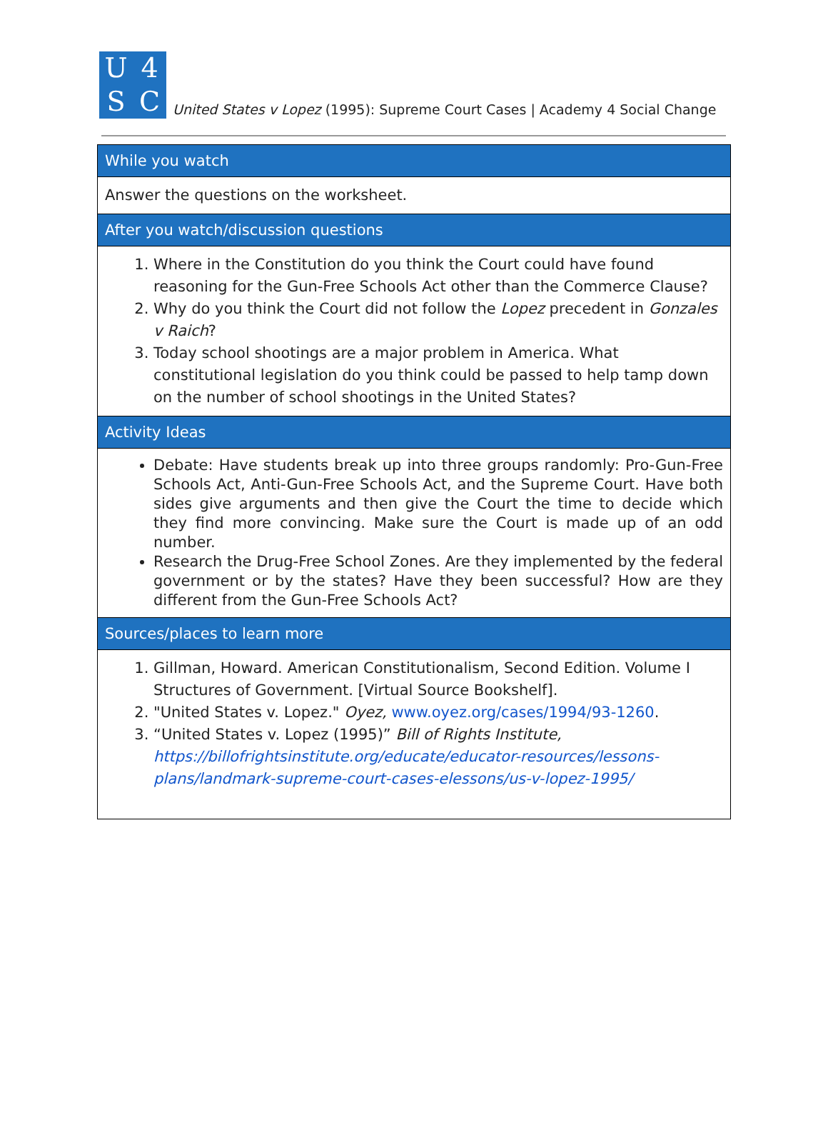U 4 SC
United States v Lopez (1995): Supreme Court Cases | Academy 4 Social Change
| While you watch |
| --- |
| Answer the questions on the worksheet. |
| After you watch/discussion questions |
| 1. Where in the Constitution do you think the Court could have found reasoning for the Gun-Free Schools Act other than the Commerce Clause? 2. Why do you think the Court did not follow the Lopez precedent in Gonzales v Raich ? 3. Today school shootings are a major problem in America. What constitutional legislation do you think could be passed to help tamp down on the number of school shootings in the United States? |
| Activity Ideas |
| Debate: Have students break up into three groups randomly: Pro-Gun-Free Schools Act, Anti-Gun-Free Schools Act, and the Supreme Court. Have both sides give arguments and then give the Court the time to decide which they find more convincing. Make sure the Court is made up of an odd number. Research the Drug-Free School Zones. Are they implemented by the federal government or by the states? Have they been successful? How are they different from the Gun-Free Schools Act? |
| Sources/places to learn more |
| 1. Gillman, Howard. American Constitutionalism, Second Edition. Volume I Structures of Government. [Virtual Source Bookshelf]. 2. "United States v. Lopez." Oyez, www.oyez.org/cases/1994/93-1260 . 3. “United States v. Lopez (1995)” Bill of Rights Institute, https://billofrightsinstitute.org/educate/educator-resources/lessons-plans/landmark-supreme-court-cases-elessons/us-v-lopez-1995/ |